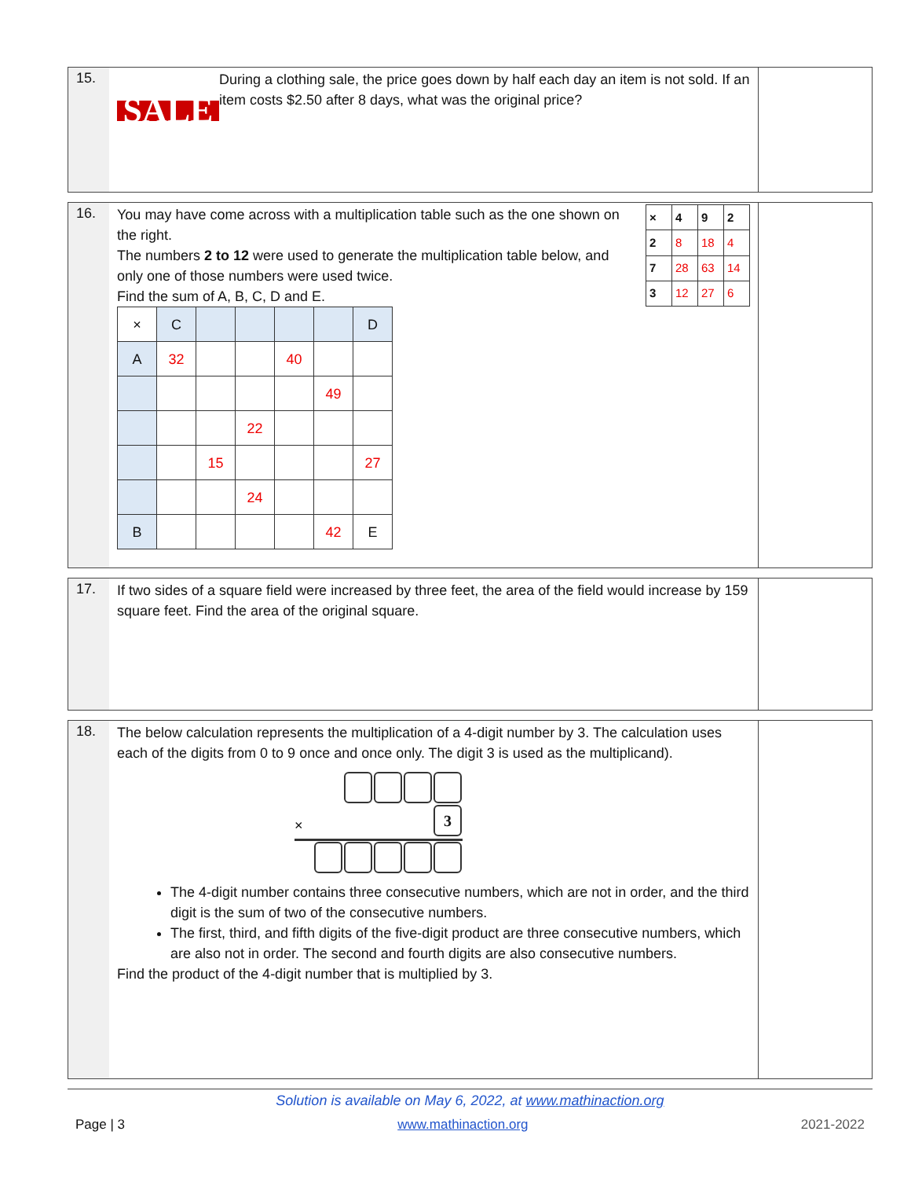15.
SALE
During a clothing sale, the price goes down by half each day an item is not sold. If an item costs $2.50 after 8 days, what was the original price?
16.
You may have come across with a multiplication table such as the one shown on the right.
The numbers 2 to 12 were used to generate the multiplication table below, and only one of those numbers were used twice.
Find the sum of A, B, C, D and E.
| × | 4 | 9 | 2 |
| 2 | 8 | 18 | 4 |
| 7 | 28 | 63 | 14 |
| 3 | 12 | 27 | 6 |
| × | C | | | | | D |
| A | 32 | | | 40 | | |
| | | | | | 49 | |
| | | | 22 | | | |
| | | 15 | | | | 27 |
| | | | 24 | | | |
| B | | | | | 42 | E |
17.
If two sides of a square field were increased by three feet, the area of the field would increase by 159 square feet. Find the area of the original square.
18.
The below calculation represents the multiplication of a 4-digit number by 3. The calculation uses each of the digits from 0 to 9 once and once only. The digit 3 is used as the multiplicand).
× 3
The 4-digit number contains three consecutive numbers, which are not in order, and the third digit is the sum of two of the consecutive numbers.
The first, third, and fifth digits of the five-digit product are three consecutive numbers, which are also not in order. The second and fourth digits are also consecutive numbers.
Find the product of the 4-digit number that is multiplied by 3.
Solution is available on May 6, 2022, at www.mathinaction.org
Page | 3 www.mathinaction.org 2021-2022